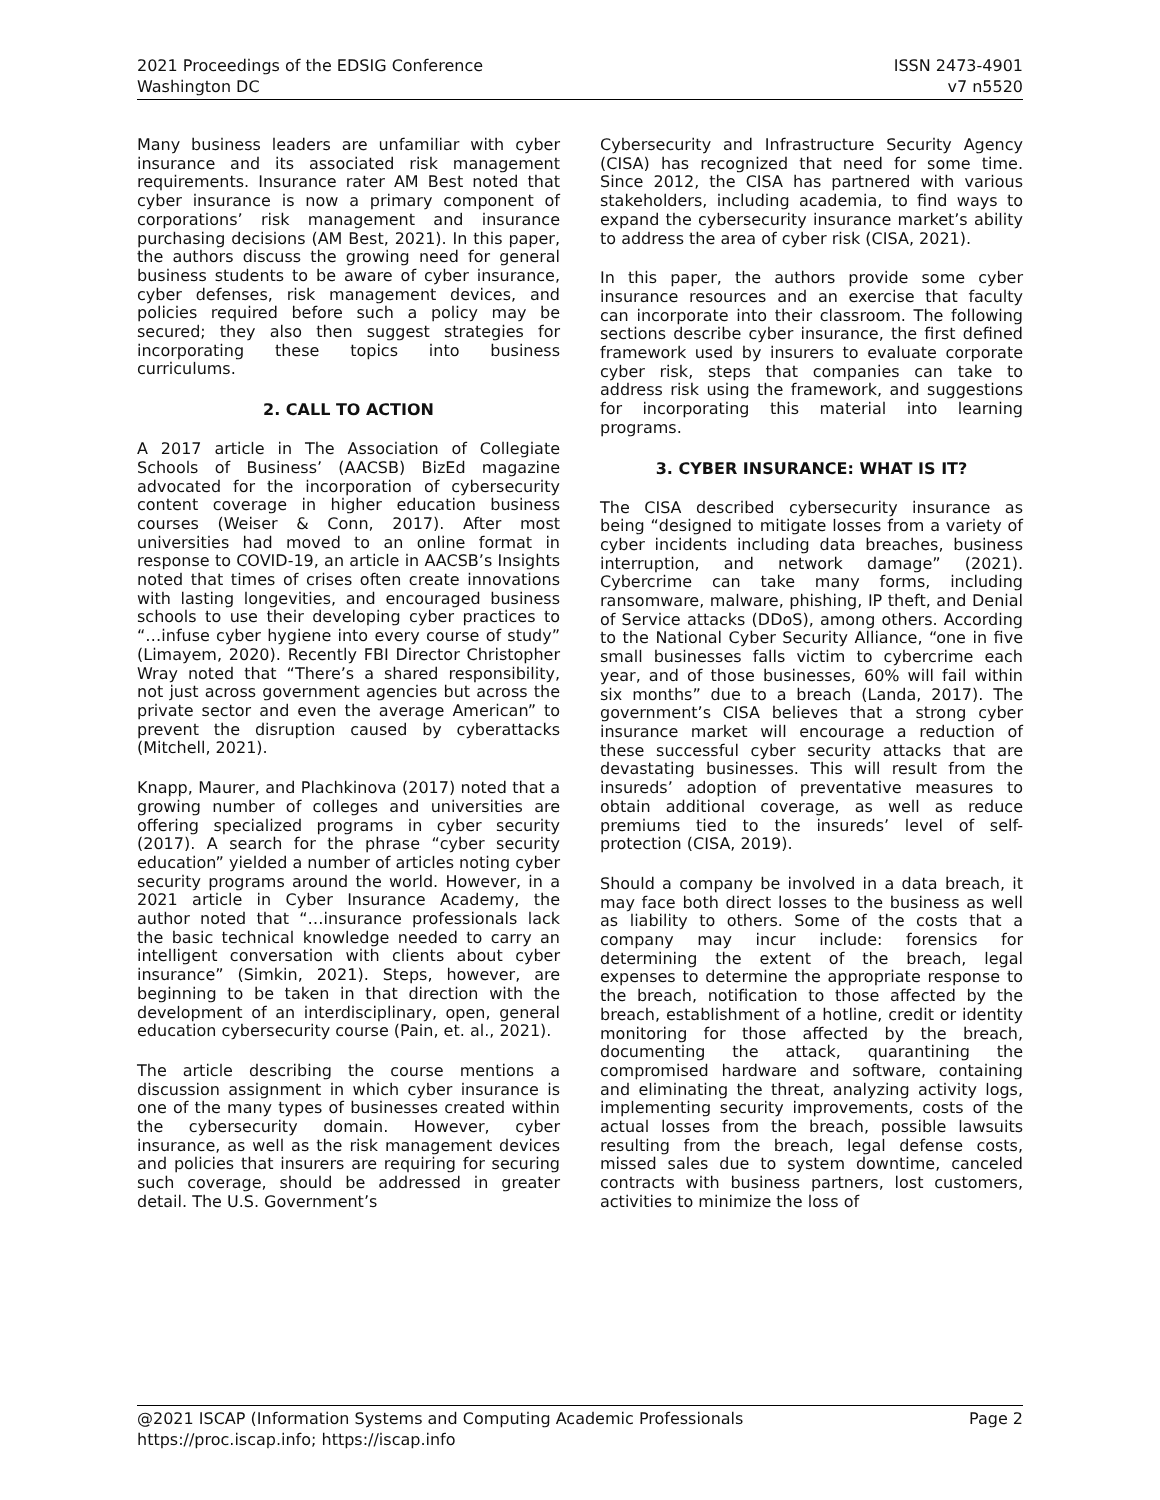2021 Proceedings of the EDSIG Conference
Washington DC
ISSN 2473-4901
v7 n5520
Many business leaders are unfamiliar with cyber insurance and its associated risk management requirements. Insurance rater AM Best noted that cyber insurance is now a primary component of corporations’ risk management and insurance purchasing decisions (AM Best, 2021). In this paper, the authors discuss the growing need for general business students to be aware of cyber insurance, cyber defenses, risk management devices, and policies required before such a policy may be secured; they also then suggest strategies for incorporating these topics into business curriculums.
2. CALL TO ACTION
A 2017 article in The Association of Collegiate Schools of Business’ (AACSB) BizEd magazine advocated for the incorporation of cybersecurity content coverage in higher education business courses (Weiser & Conn, 2017). After most universities had moved to an online format in response to COVID-19, an article in AACSB’s Insights noted that times of crises often create innovations with lasting longevities, and encouraged business schools to use their developing cyber practices to “…infuse cyber hygiene into every course of study” (Limayem, 2020). Recently FBI Director Christopher Wray noted that “There’s a shared responsibility, not just across government agencies but across the private sector and even the average American” to prevent the disruption caused by cyberattacks (Mitchell, 2021).
Knapp, Maurer, and Plachkinova (2017) noted that a growing number of colleges and universities are offering specialized programs in cyber security (2017). A search for the phrase “cyber security education” yielded a number of articles noting cyber security programs around the world. However, in a 2021 article in Cyber Insurance Academy, the author noted that “…insurance professionals lack the basic technical knowledge needed to carry an intelligent conversation with clients about cyber insurance” (Simkin, 2021). Steps, however, are beginning to be taken in that direction with the development of an interdisciplinary, open, general education cybersecurity course (Pain, et. al., 2021).
The article describing the course mentions a discussion assignment in which cyber insurance is one of the many types of businesses created within the cybersecurity domain. However, cyber insurance, as well as the risk management devices and policies that insurers are requiring for securing such coverage, should be addressed in greater detail. The U.S. Government’s
Cybersecurity and Infrastructure Security Agency (CISA) has recognized that need for some time. Since 2012, the CISA has partnered with various stakeholders, including academia, to find ways to expand the cybersecurity insurance market’s ability to address the area of cyber risk (CISA, 2021).
In this paper, the authors provide some cyber insurance resources and an exercise that faculty can incorporate into their classroom. The following sections describe cyber insurance, the first defined framework used by insurers to evaluate corporate cyber risk, steps that companies can take to address risk using the framework, and suggestions for incorporating this material into learning programs.
3. CYBER INSURANCE: WHAT IS IT?
The CISA described cybersecurity insurance as being “designed to mitigate losses from a variety of cyber incidents including data breaches, business interruption, and network damage” (2021). Cybercrime can take many forms, including ransomware, malware, phishing, IP theft, and Denial of Service attacks (DDoS), among others. According to the National Cyber Security Alliance, “one in five small businesses falls victim to cybercrime each year, and of those businesses, 60% will fail within six months” due to a breach (Landa, 2017). The government’s CISA believes that a strong cyber insurance market will encourage a reduction of these successful cyber security attacks that are devastating businesses. This will result from the insureds’ adoption of preventative measures to obtain additional coverage, as well as reduce premiums tied to the insureds’ level of self-protection (CISA, 2019).
Should a company be involved in a data breach, it may face both direct losses to the business as well as liability to others. Some of the costs that a company may incur include: forensics for determining the extent of the breach, legal expenses to determine the appropriate response to the breach, notification to those affected by the breach, establishment of a hotline, credit or identity monitoring for those affected by the breach, documenting the attack, quarantining the compromised hardware and software, containing and eliminating the threat, analyzing activity logs, implementing security improvements, costs of the actual losses from the breach, possible lawsuits resulting from the breach, legal defense costs, missed sales due to system downtime, canceled contracts with business partners, lost customers, activities to minimize the loss of
@2021 ISCAP (Information Systems and Computing Academic Professionals
https://proc.iscap.info; https://iscap.info
Page 2